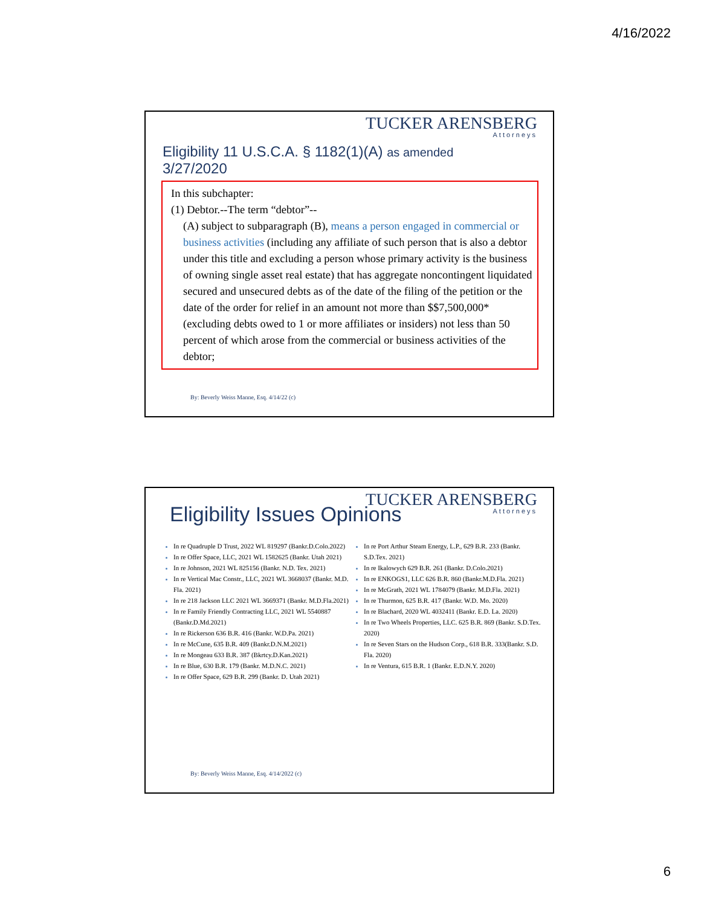4/16/2022
TUCKER ARENSBERG
Attorneys
Eligibility 11 U.S.C.A. § 1182(1)(A) as amended
3/27/2020
In this subchapter:
(1) Debtor.--The term “debtor”--
(A) subject to subparagraph (B), means a person engaged in commercial or business activities (including any affiliate of such person that is also a debtor under this title and excluding a person whose primary activity is the business of owning single asset real estate) that has aggregate noncontingent liquidated secured and unsecured debts as of the date of the filing of the petition or the date of the order for relief in an amount not more than $$7,500,000* (excluding debts owed to 1 or more affiliates or insiders) not less than 50 percent of which arose from the commercial or business activities of the debtor;
By: Beverly Weiss Manne, Esq. 4/14/22 (c)
TUCKER ARENSBERG
Attorneys
Eligibility Issues Opinions
In re Quadruple D Trust, 2022 WL 819297 (Bankr.D.Colo.2022)
In re Offer Space, LLC, 2021 WL 1582625 (Bankr. Utah 2021)
In re Johnson, 2021 WL 825156 (Bankr. N.D. Tex. 2021)
In re Vertical Mac Constr., LLC, 2021 WL 3668037 (Bankr. M.D. Fla. 2021)
In re 218 Jackson LLC 2021 WL 3669371 (Bankr. M.D.Fla.2021)
In re Family Friendly Contracting LLC, 2021 WL 5540887 (Bankr.D.Md.2021)
In re Rickerson 636 B.R. 416 (Bankr. W.D.Pa. 2021)
In re McCune, 635 B.R. 409 (Bankr.D.N.M.2021)
In re Mongeau 633 B.R. 387 (Bkrtcy.D.Kan.2021)
In re Blue, 630 B.R. 179 (Bankr. M.D.N.C. 2021)
In re Offer Space, 629 B.R. 299 (Bankr. D. Utah 2021)
In re Port Arthur Steam Energy, L.P., 629 B.R. 233 (Bankr. S.D.Tex. 2021)
In re Ikalowych 629 B.R. 261 (Bankr. D.Colo.2021)
In re ENKOGS1, LLC 626 B.R. 860 (Bankr.M.D.Fla. 2021)
In re McGrath, 2021 WL 1784079 (Bankr. M.D.Fla. 2021)
In re Thurmon, 625 B.R. 417 (Bankr. W.D. Mo. 2020)
In re Blachard, 2020 WL 4032411 (Bankr. E.D. La. 2020)
In re Two Wheels Properties, LLC. 625 B.R. 869 (Bankr. S.D.Tex. 2020)
In re Seven Stars on the Hudson Corp., 618 B.R. 333(Bankr. S.D. Fla. 2020)
In re Ventura, 615 B.R. 1 (Bankr. E.D.N.Y. 2020)
By: Beverly Weiss Manne, Esq. 4/14/2022 (c)
6